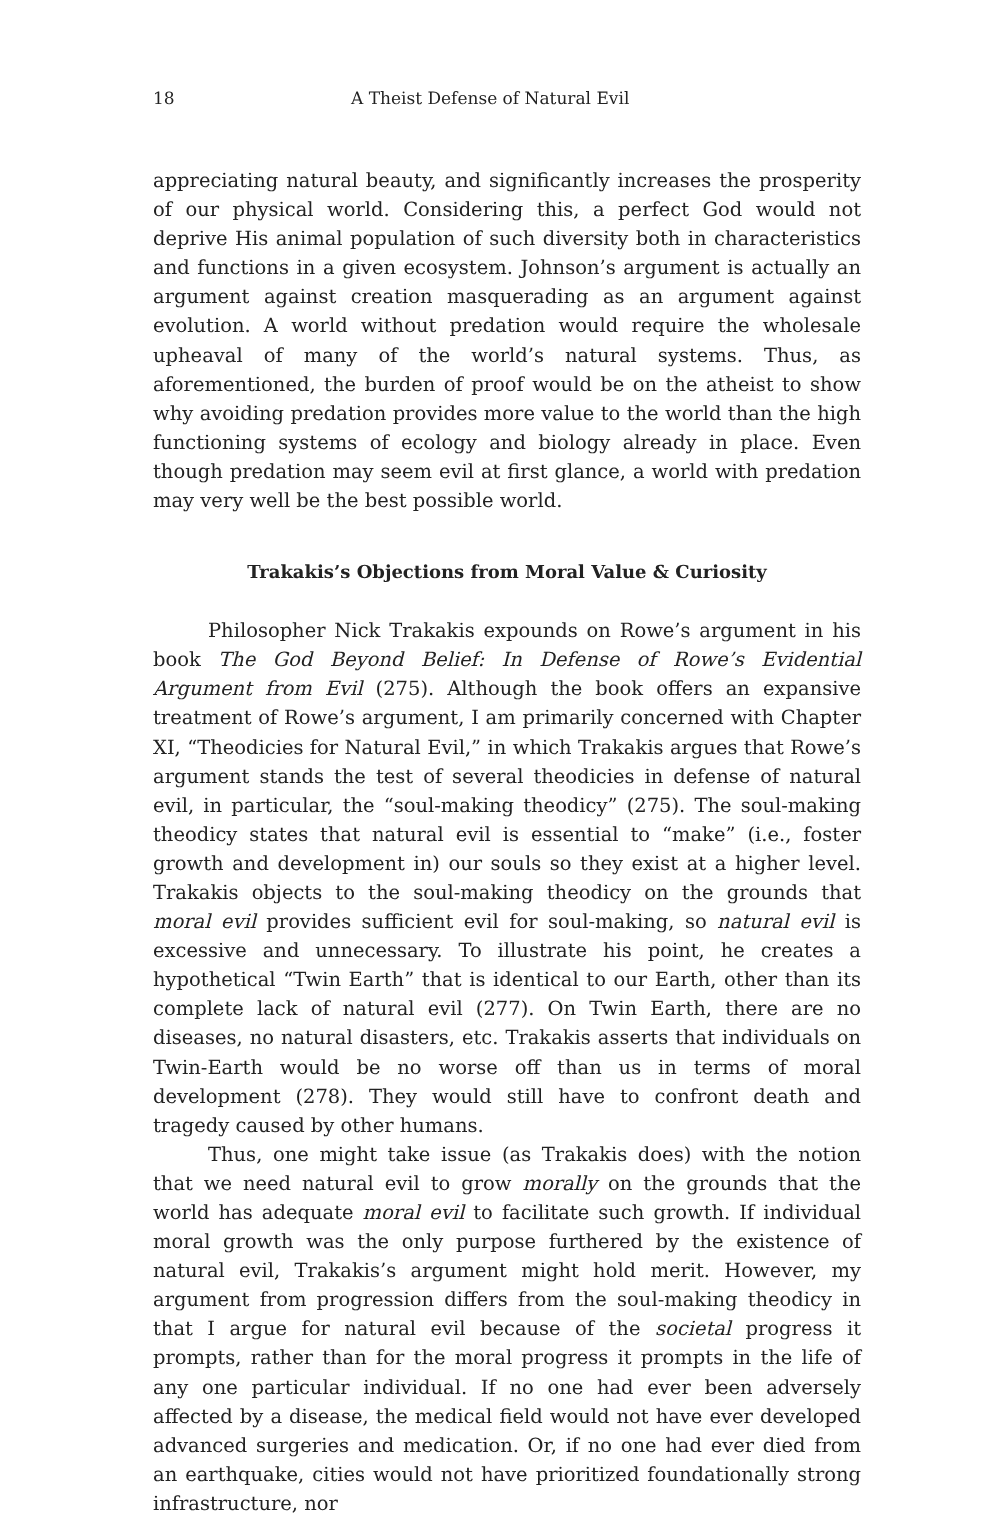18 A Theist Defense of Natural Evil
appreciating natural beauty, and significantly increases the prosperity of our physical world. Considering this, a perfect God would not deprive His animal population of such diversity both in characteristics and functions in a given ecosystem. Johnson’s argument is actually an argument against creation masquerading as an argument against evolution. A world without predation would require the wholesale upheaval of many of the world’s natural systems. Thus, as aforementioned, the burden of proof would be on the atheist to show why avoiding predation provides more value to the world than the high functioning systems of ecology and biology already in place. Even though predation may seem evil at first glance, a world with predation may very well be the best possible world.
Trakakis’s Objections from Moral Value & Curiosity
Philosopher Nick Trakakis expounds on Rowe’s argument in his book The God Beyond Belief: In Defense of Rowe’s Evidential Argument from Evil (275). Although the book offers an expansive treatment of Rowe’s argument, I am primarily concerned with Chapter XI, “Theodicies for Natural Evil,” in which Trakakis argues that Rowe’s argument stands the test of several theodicies in defense of natural evil, in particular, the “soul-making theodicy” (275). The soul-making theodicy states that natural evil is essential to “make” (i.e., foster growth and development in) our souls so they exist at a higher level. Trakakis objects to the soul-making theodicy on the grounds that moral evil provides sufficient evil for soul-making, so natural evil is excessive and unnecessary. To illustrate his point, he creates a hypothetical “Twin Earth” that is identical to our Earth, other than its complete lack of natural evil (277). On Twin Earth, there are no diseases, no natural disasters, etc. Trakakis asserts that individuals on Twin-Earth would be no worse off than us in terms of moral development (278). They would still have to confront death and tragedy caused by other humans.
Thus, one might take issue (as Trakakis does) with the notion that we need natural evil to grow morally on the grounds that the world has adequate moral evil to facilitate such growth. If individual moral growth was the only purpose furthered by the existence of natural evil, Trakakis’s argument might hold merit. However, my argument from progression differs from the soul-making theodicy in that I argue for natural evil because of the societal progress it prompts, rather than for the moral progress it prompts in the life of any one particular individual. If no one had ever been adversely affected by a disease, the medical field would not have ever developed advanced surgeries and medication. Or, if no one had ever died from an earthquake, cities would not have prioritized foundationally strong infrastructure, nor